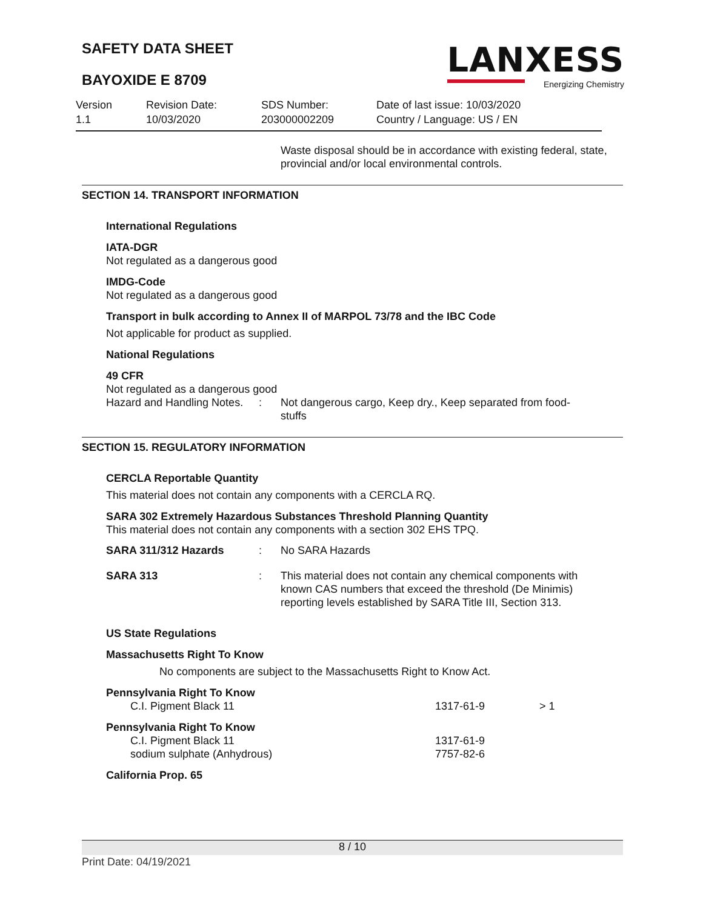SAFETY DATA SHEET
BAYOXIDE E 8709
LANXESS
Energizing Chemistry
Version
1.1
Revision Date:
10/03/2020
SDS Number:
203000002209
Date of last issue: 10/03/2020
Country / Language: US / EN
Waste disposal should be in accordance with existing federal, state, provincial and/or local environmental controls.
SECTION 14. TRANSPORT INFORMATION
International Regulations
IATA-DGR
Not regulated as a dangerous good
IMDG-Code
Not regulated as a dangerous good
Transport in bulk according to Annex II of MARPOL 73/78 and the IBC Code
Not applicable for product as supplied.
National Regulations
49 CFR
Not regulated as a dangerous good
| Hazard and Handling Notes. | : | Not dangerous cargo, Keep dry., Keep separated from food-stuffs |
SECTION 15. REGULATORY INFORMATION
CERCLA Reportable Quantity
This material does not contain any components with a CERCLA RQ.
SARA 302 Extremely Hazardous Substances Threshold Planning Quantity
This material does not contain any components with a section 302 EHS TPQ.
| SARA 311/312 Hazards | : | No SARA Hazards |
| SARA 313 | : | This material does not contain any chemical components with known CAS numbers that exceed the threshold (De Minimis) reporting levels established by SARA Title III, Section 313. |
US State Regulations
Massachusetts Right To Know
No components are subject to the Massachusetts Right to Know Act.
Pennsylvania Right To Know
| C.I. Pigment Black 11 | 1317-61-9 | > 1 |
Pennsylvania Right To Know
| C.I. Pigment Black 11 | 1317-61-9 |
| sodium sulphate (Anhydrous) | 7757-82-6 |
California Prop. 65
8 / 10
Print Date: 04/19/2021